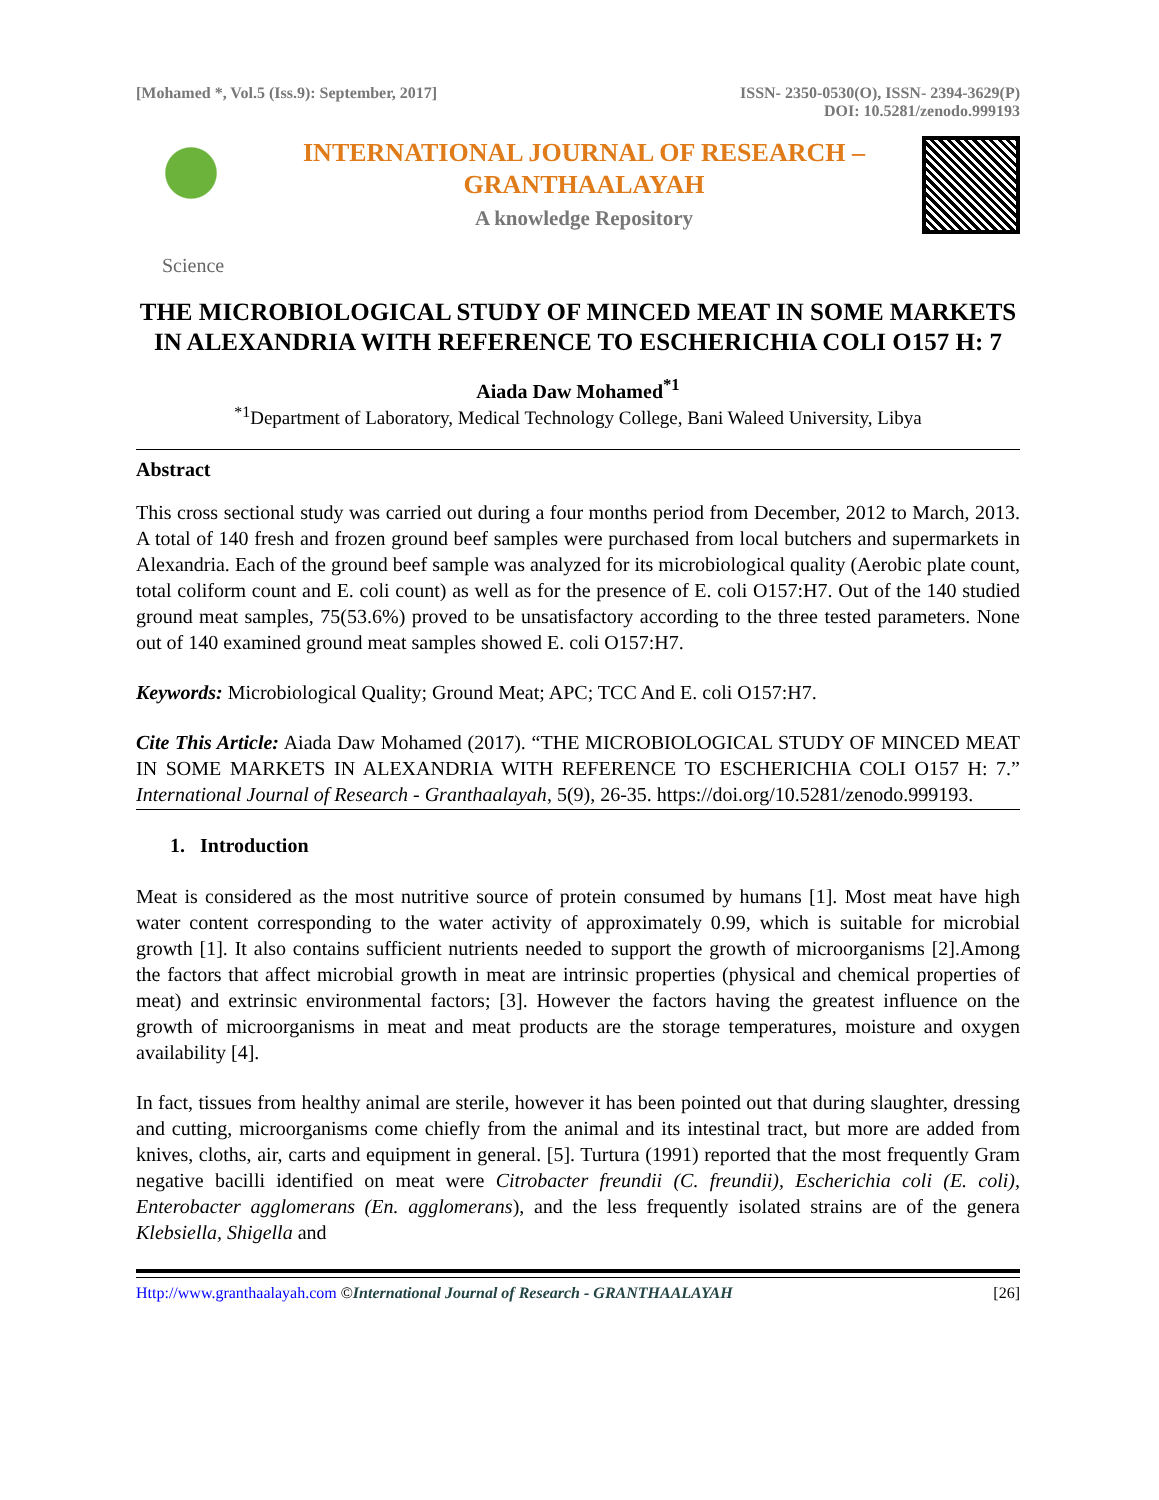[Mohamed *, Vol.5 (Iss.9): September, 2017]
ISSN- 2350-0530(O), ISSN- 2394-3629(P)
DOI: 10.5281/zenodo.999193
INTERNATIONAL JOURNAL OF RESEARCH –
GRANTHAALAYAH
A knowledge Repository
Science
THE MICROBIOLOGICAL STUDY OF MINCED MEAT IN SOME MARKETS IN ALEXANDRIA WITH REFERENCE TO ESCHERICHIA COLI O157 H: 7
Aiada Daw Mohamed<sup>*1</sup>
<sup>*1</sup>Department of Laboratory, Medical Technology College, Bani Waleed University, Libya
Abstract
This cross sectional study was carried out during a four months period from December, 2012 to March, 2013. A total of 140 fresh and frozen ground beef samples were purchased from local butchers and supermarkets in Alexandria. Each of the ground beef sample was analyzed for its microbiological quality (Aerobic plate count, total coliform count and E. coli count) as well as for the presence of E. coli O157:H7. Out of the 140 studied ground meat samples, 75(53.6%) proved to be unsatisfactory according to the three tested parameters. None out of 140 examined ground meat samples showed E. coli O157:H7.
Keywords: Microbiological Quality; Ground Meat; APC; TCC And E. coli O157:H7.
Cite This Article: Aiada Daw Mohamed (2017). “THE MICROBIOLOGICAL STUDY OF MINCED MEAT IN SOME MARKETS IN ALEXANDRIA WITH REFERENCE TO ESCHERICHIA COLI O157 H: 7.” International Journal of Research - Granthaalayah, 5(9), 26-35. https://doi.org/10.5281/zenodo.999193.
1. Introduction
Meat is considered as the most nutritive source of protein consumed by humans [1]. Most meat have high water content corresponding to the water activity of approximately 0.99, which is suitable for microbial growth [1]. It also contains sufficient nutrients needed to support the growth of microorganisms [2].Among the factors that affect microbial growth in meat are intrinsic properties (physical and chemical properties of meat) and extrinsic environmental factors; [3]. However the factors having the greatest influence on the growth of microorganisms in meat and meat products are the storage temperatures, moisture and oxygen availability [4].
In fact, tissues from healthy animal are sterile, however it has been pointed out that during slaughter, dressing and cutting, microorganisms come chiefly from the animal and its intestinal tract, but more are added from knives, cloths, air, carts and equipment in general. [5]. Turtura (1991) reported that the most frequently Gram negative bacilli identified on meat were Citrobacter freundii (C. freundii), Escherichia coli (E. coli), Enterobacter agglomerans (En. agglomerans), and the less frequently isolated strains are of the genera Klebsiella, Shigella and
Http://www.granthaalayah.com ©International Journal of Research - GRANTHAALAYAH [26]